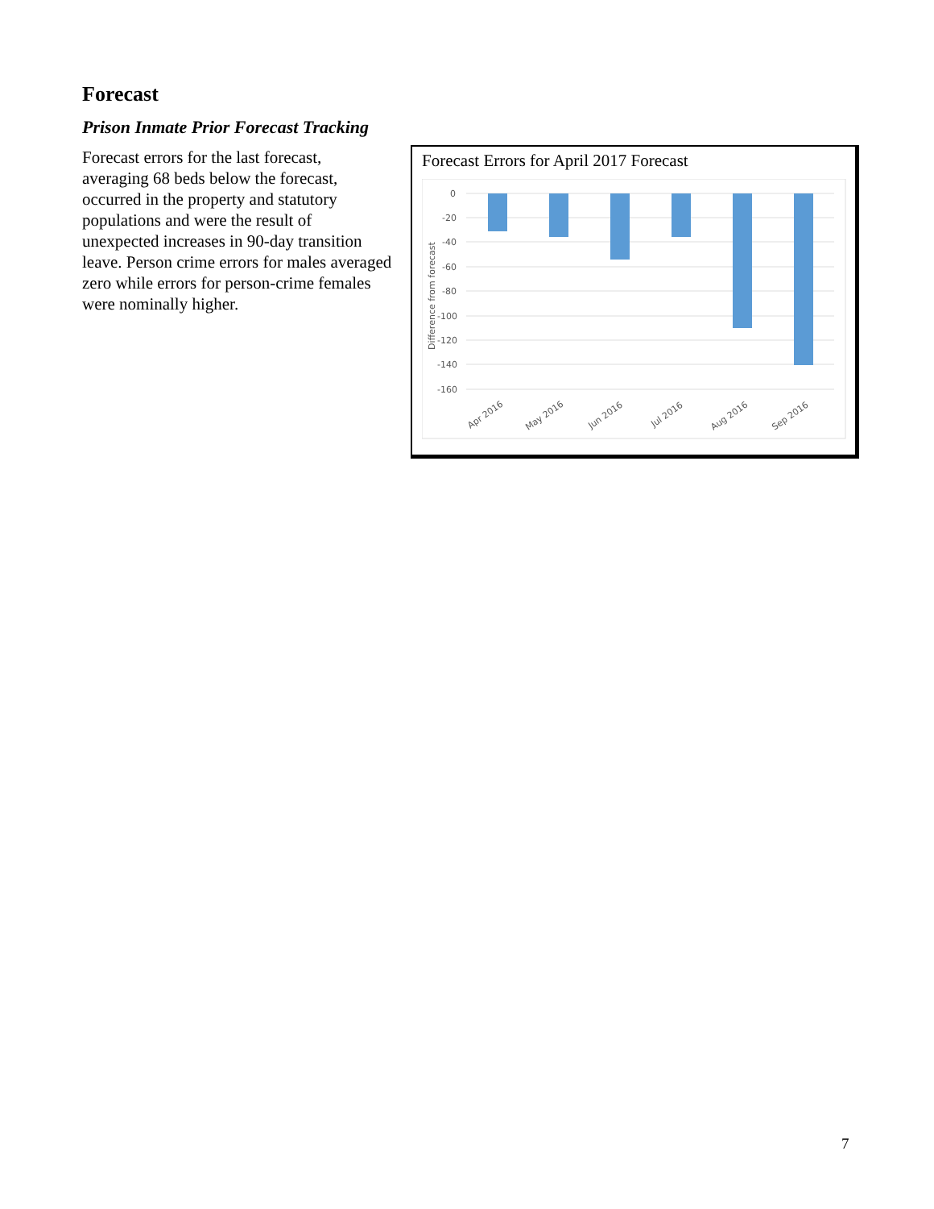Forecast
Prison Inmate Prior Forecast Tracking
Forecast errors for the last forecast, averaging 68 beds below the forecast, occurred in the property and statutory populations and were the result of unexpected increases in 90-day transition leave. Person crime errors for males averaged zero while errors for person-crime females were nominally higher.
Forecast Errors for April 2017 Forecast
0
-20
-40
-60
-80
-100
-120
-140
-160
Difference from forecast
Apr 2016
May 2016
Jun 2016
Jul 2016
Aug 2016
Sep 2016
7